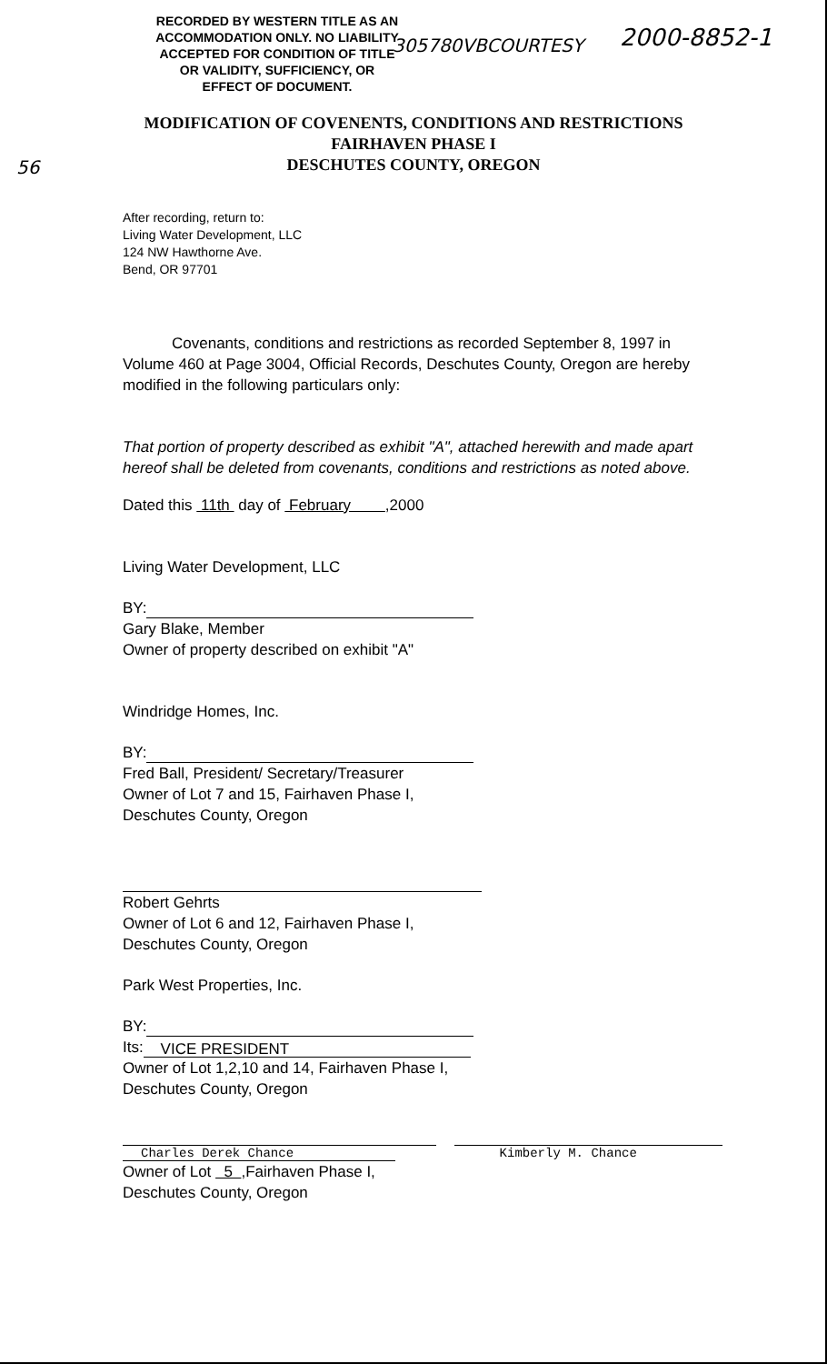RECORDED BY WESTERN TITLE AS AN ACCOMMODATION ONLY. NO LIABILITY ACCEPTED FOR CONDITION OF TITLE OR VALIDITY, SUFFICIENCY, OR EFFECT OF DOCUMENT.
305780VBCOURTESY 2000-8852-1
56
MODIFICATION OF COVENENTS, CONDITIONS AND RESTRICTIONS
FAIRHAVEN PHASE I
DESCHUTES COUNTY, OREGON
After recording, return to:
Living Water Development, LLC
124 NW Hawthorne Ave.
Bend, OR 97701
Covenants, conditions and restrictions as recorded September 8, 1997 in Volume 460 at Page 3004, Official Records, Deschutes County, Oregon are hereby modified in the following particulars only:
That portion of property described as exhibit "A", attached herewith and made apart hereof shall be deleted from covenants, conditions and restrictions as noted above.
Dated this 11th day of February ,2000
Living Water Development, LLC
BY:
Gary Blake, Member
Owner of property described on exhibit "A"
Windridge Homes, Inc.
BY:
Fred Ball, President/ Secretary/Treasurer
Owner of Lot 7 and 15, Fairhaven Phase I,
Deschutes County, Oregon
Robert Gehrts
Owner of Lot 6 and 12, Fairhaven Phase I,
Deschutes County, Oregon
Park West Properties, Inc.
BY:
Its: VICE PRESIDENT
Owner of Lot 1,2,10 and 14, Fairhaven Phase I,
Deschutes County, Oregon
Charles Derek Chance Kimberly M. Chance
Owner of Lot 5 ,Fairhaven Phase I,
Deschutes County, Oregon